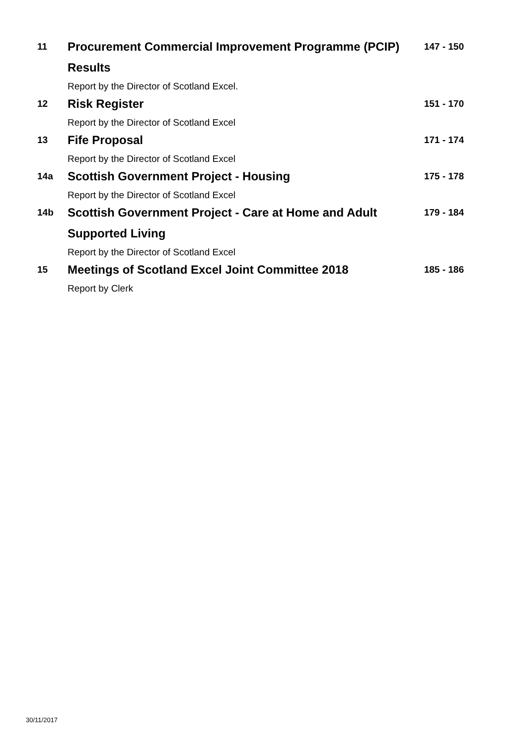11
Procurement Commercial Improvement Programme (PCIP) Results
Report by the Director of Scotland Excel.
147 - 150
12
Risk Register
Report by the Director of Scotland Excel
151 - 170
13
Fife Proposal
Report by the Director of Scotland Excel
171 - 174
14a
Scottish Government Project - Housing
Report by the Director of Scotland Excel
175 - 178
14b
Scottish Government Project - Care at Home and Adult Supported Living
Report by the Director of Scotland Excel
179 - 184
15
Meetings of Scotland Excel Joint Committee 2018
Report by Clerk
185 - 186
30/11/2017